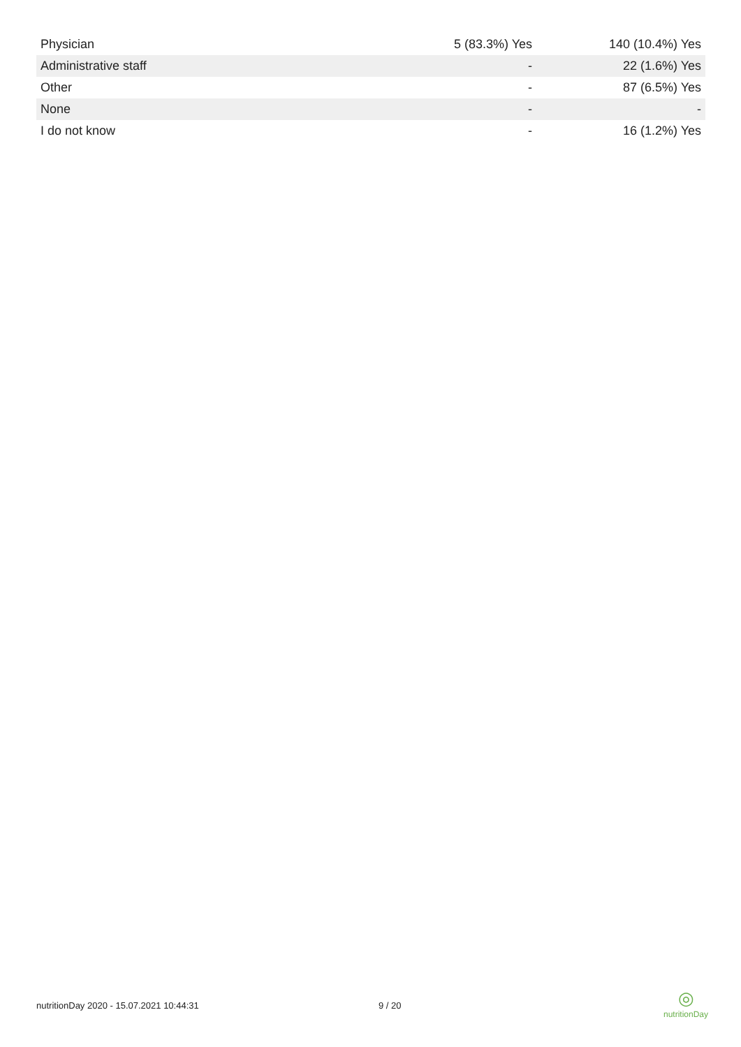| Physician | 5 (83.3%) Yes | 140 (10.4%) Yes |
| Administrative staff | - | 22 (1.6%) Yes |
| Other | - | 87 (6.5%) Yes |
| None | - | - |
| I do not know | - | 16 (1.2%) Yes |
nutritionDay 2020 - 15.07.2021 10:44:31 9 / 20
◎
nutritionDay